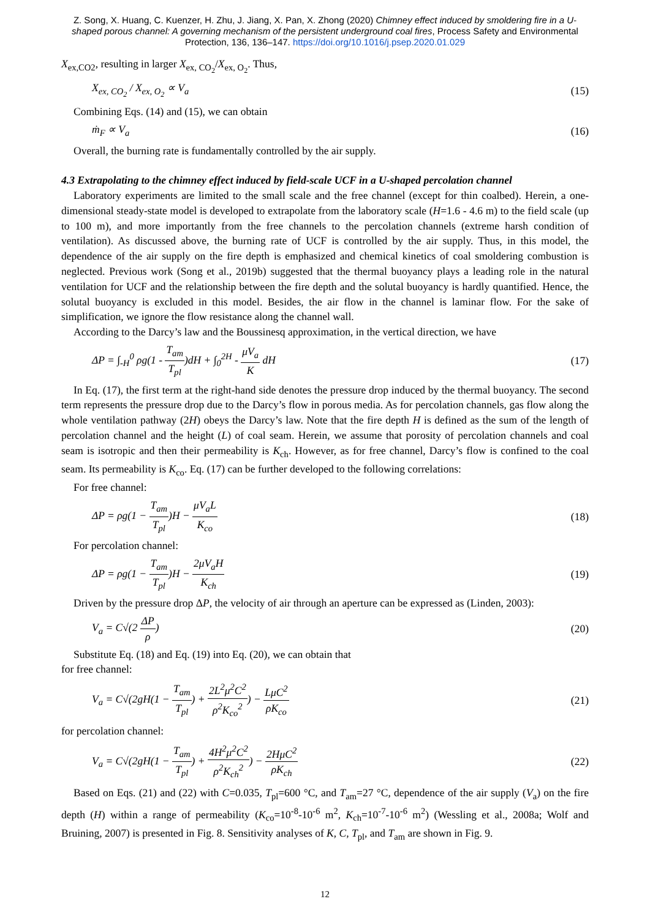Z. Song, X. Huang, C. Kuenzer, H. Zhu, J. Jiang, X. Pan, X. Zhong (2020) Chimney effect induced by smoldering fire in a U-shaped porous channel: A governing mechanism of the persistent underground coal fires, Process Safety and Environmental Protection, 136, 136–147. https://doi.org/10.1016/j.psep.2020.01.029
X<sub>ex,CO2</sub>, resulting in larger X<sub>ex, CO<sub>2</sub></sub>/X<sub>ex, O<sub>2</sub></sub>. Thus,
X<sub>ex, CO<sub>2</sub></sub> / X<sub>ex, O<sub>2</sub></sub> ∝ V<sub>a</sub> (15)
Combining Eqs. (14) and (15), we can obtain
ṁ<sub>F</sub> ∝ V<sub>a</sub> (16)
Overall, the burning rate is fundamentally controlled by the air supply.
4.3 Extrapolating to the chimney effect induced by field-scale UCF in a U-shaped percolation channel
Laboratory experiments are limited to the small scale and the free channel (except for thin coalbed). Herein, a one-dimensional steady-state model is developed to extrapolate from the laboratory scale (H=1.6 - 4.6 m) to the field scale (up to 100 m), and more importantly from the free channels to the percolation channels (extreme harsh condition of ventilation). As discussed above, the burning rate of UCF is controlled by the air supply. Thus, in this model, the dependence of the air supply on the fire depth is emphasized and chemical kinetics of coal smoldering combustion is neglected. Previous work (Song et al., 2019b) suggested that the thermal buoyancy plays a leading role in the natural ventilation for UCF and the relationship between the fire depth and the solutal buoyancy is hardly quantified. Hence, the solutal buoyancy is excluded in this model. Besides, the air flow in the channel is laminar flow. For the sake of simplification, we ignore the flow resistance along the channel wall.
According to the Darcy’s law and the Boussinesq approximation, in the vertical direction, we have
ΔP = ∫<sub>-H</sub><sup>0</sup> ρg(1 - T<sub>am</sub> T<sub>pl</sub>)dH + ∫<sub>0</sub><sup>2H</sup> - μV<sub>a</sub> K dH (17)
In Eq. (17), the first term at the right-hand side denotes the pressure drop induced by the thermal buoyancy. The second term represents the pressure drop due to the Darcy’s flow in porous media. As for percolation channels, gas flow along the whole ventilation pathway (2H) obeys the Darcy’s law. Note that the fire depth H is defined as the sum of the length of percolation channel and the height (L) of coal seam. Herein, we assume that porosity of percolation channels and coal seam is isotropic and then their permeability is K<sub>ch</sub>. However, as for free channel, Darcy’s flow is confined to the coal seam. Its permeability is K<sub>co</sub>. Eq. (17) can be further developed to the following correlations:
For free channel:
ΔP = ρg(1 − T<sub>am</sub> T<sub>pl</sub>)H − μV<sub>a</sub>L K<sub>co</sub> (18)
For percolation channel:
ΔP = ρg(1 − T<sub>am</sub> T<sub>pl</sub>)H − 2μV<sub>a</sub>H K<sub>ch</sub> (19)
Driven by the pressure drop ΔP, the velocity of air through an aperture can be expressed as (Linden, 2003):
V<sub>a</sub> = C√(2 ΔP ρ) (20)
Substitute Eq. (18) and Eq. (19) into Eq. (20), we can obtain that
for free channel:
V<sub>a</sub> = C√(2gH(1 − T<sub>am</sub> T<sub>pl</sub>) + 2L<sup>2</sup>μ<sup>2</sup>C<sup>2</sup> ρ<sup>2</sup>K<sub>co</sub><sup>2</sup>) − LμC<sup>2</sup> ρK<sub>co</sub> (21)
for percolation channel:
V<sub>a</sub> = C√(2gH(1 − T<sub>am</sub> T<sub>pl</sub>) + 4H<sup>2</sup>μ<sup>2</sup>C<sup>2</sup> ρ<sup>2</sup>K<sub>ch</sub><sup>2</sup>) − 2HμC<sup>2</sup> ρK<sub>ch</sub> (22)
Based on Eqs. (21) and (22) with C=0.035, T<sub>pl</sub>=600 °C, and T<sub>am</sub>=27 °C, dependence of the air supply (V<sub>a</sub>) on the fire depth (H) within a range of permeability (K<sub>co</sub>=10<sup>-8</sup>-10<sup>-6</sup> m<sup>2</sup>, K<sub>ch</sub>=10<sup>-7</sup>-10<sup>-6</sup> m<sup>2</sup>) (Wessling et al., 2008a; Wolf and Bruining, 2007) is presented in Fig. 8. Sensitivity analyses of K, C, T<sub>pl</sub>, and T<sub>am</sub> are shown in Fig. 9.
12